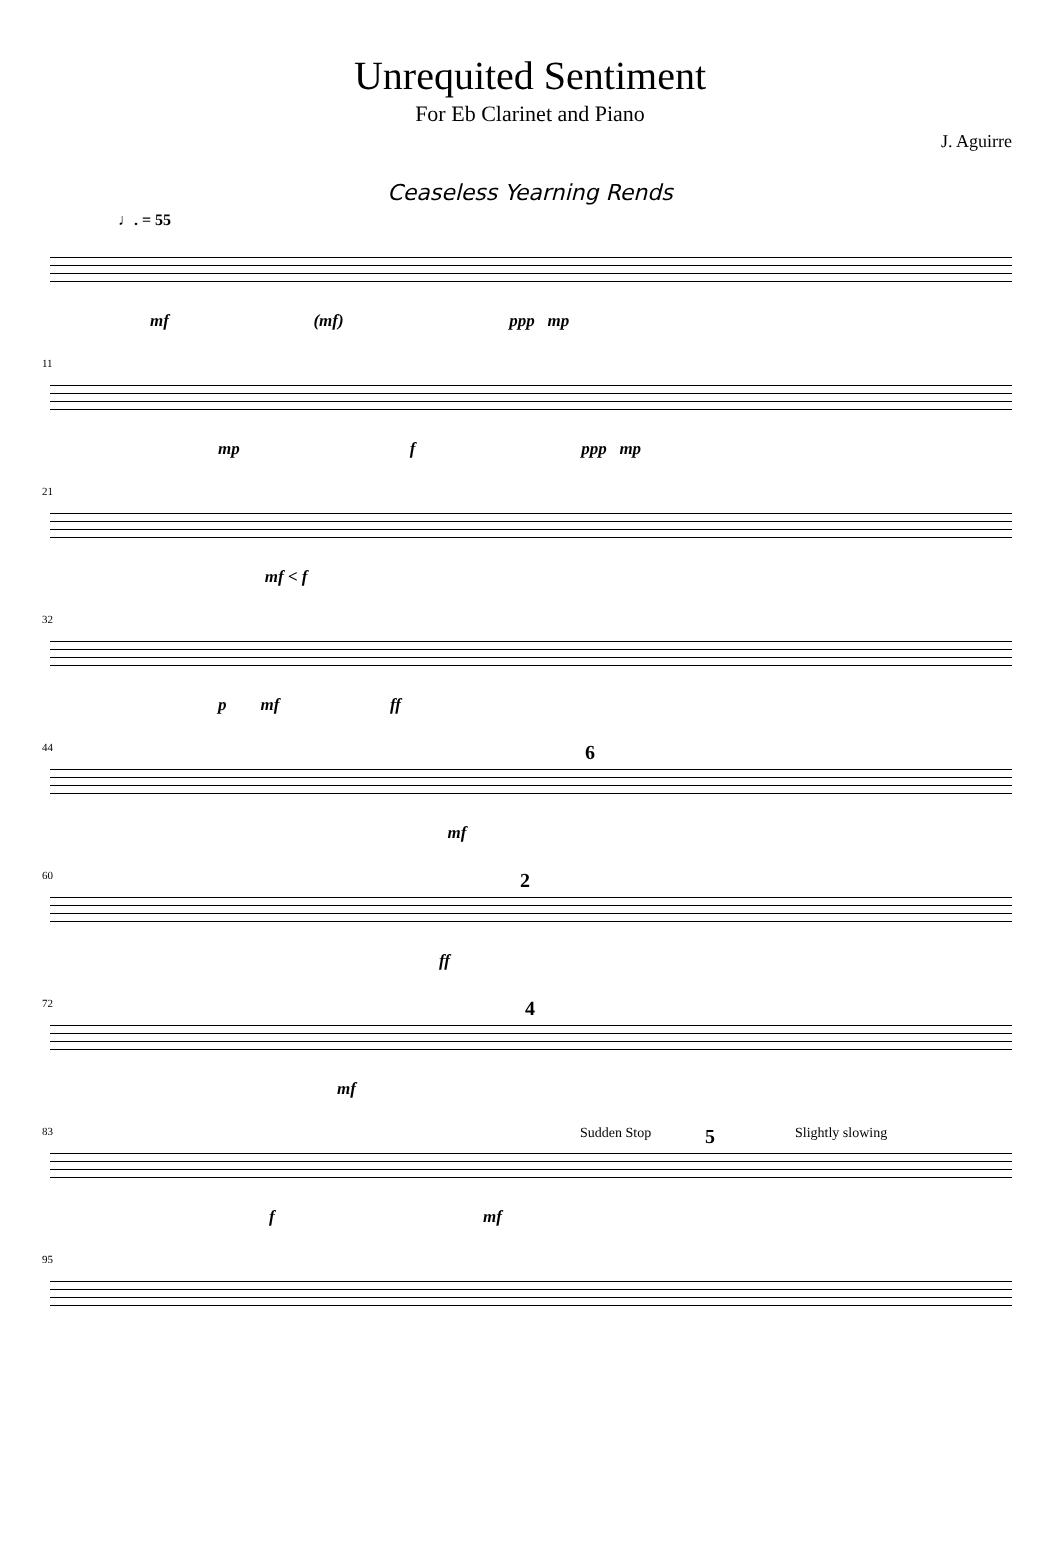Unrequited Sentiment
For Eb Clarinet and Piano
J. Aguirre
Ceaseless Yearning Rends
♩. = 55
mf (mf) ppp mp
11
mp f ppp mp
21
mf < f
32
p mf ff
44
mf
6
60 2
ff
72 4
mf
83 Sudden Stop 5 Slightly slowing
f mf
95